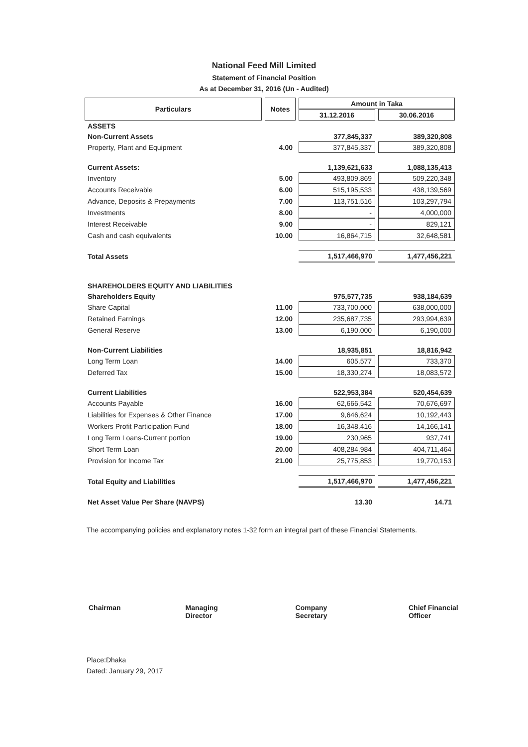National Feed Mill Limited
Statement of Financial Position
As at December 31, 2016 (Un - Audited)
| Particulars | Notes | Amount in Taka | |
| --- | --- | --- | --- |
| | | 31.12.2016 | 30.06.2016 |
| ASSETS | | | |
| Non-Current Assets | | 377,845,337 | 389,320,808 |
| Property, Plant and Equipment | 4.00 | 377,845,337 | 389,320,808 |
| Current Assets: | | 1,139,621,633 | 1,088,135,413 |
| Inventory | 5.00 | 493,809,869 | 509,220,348 |
| Accounts Receivable | 6.00 | 515,195,533 | 438,139,569 |
| Advance, Deposits & Prepayments | 7.00 | 113,751,516 | 103,297,794 |
| Investments | 8.00 | - | 4,000,000 |
| Interest Receivable | 9.00 | - | 829,121 |
| Cash and cash equivalents | 10.00 | 16,864,715 | 32,648,581 |
| Total Assets | | 1,517,466,970 | 1,477,456,221 |
| SHAREHOLDERS EQUITY AND LIABILITIES | | | |
| Shareholders Equity | | 975,577,735 | 938,184,639 |
| Share Capital | 11.00 | 733,700,000 | 638,000,000 |
| Retained Earnings | 12.00 | 235,687,735 | 293,994,639 |
| General Reserve | 13.00 | 6,190,000 | 6,190,000 |
| Non-Current Liabilities | | 18,935,851 | 18,816,942 |
| Long Term Loan | 14.00 | 605,577 | 733,370 |
| Deferred Tax | 15.00 | 18,330,274 | 18,083,572 |
| Current Liabilities | | 522,953,384 | 520,454,639 |
| Accounts Payable | 16.00 | 62,666,542 | 70,676,697 |
| Liabilities for Expenses & Other Finance | 17.00 | 9,646,624 | 10,192,443 |
| Workers Profit Participation Fund | 18.00 | 16,348,416 | 14,166,141 |
| Long Term Loans-Current portion | 19.00 | 230,965 | 937,741 |
| Short Term Loan | 20.00 | 408,284,984 | 404,711,464 |
| Provision for Income Tax | 21.00 | 25,775,853 | 19,770,153 |
| Total Equity and Liabilities | | 1,517,466,970 | 1,477,456,221 |
| Net Asset Value Per Share (NAVPS) | | 13.30 | 14.71 |
The accompanying policies and explanatory notes 1-32 form an integral part of these Financial Statements.
Chairman Managing Director Company Secretary Chief Financial Officer
Place:Dhaka
Dated: January 29, 2017